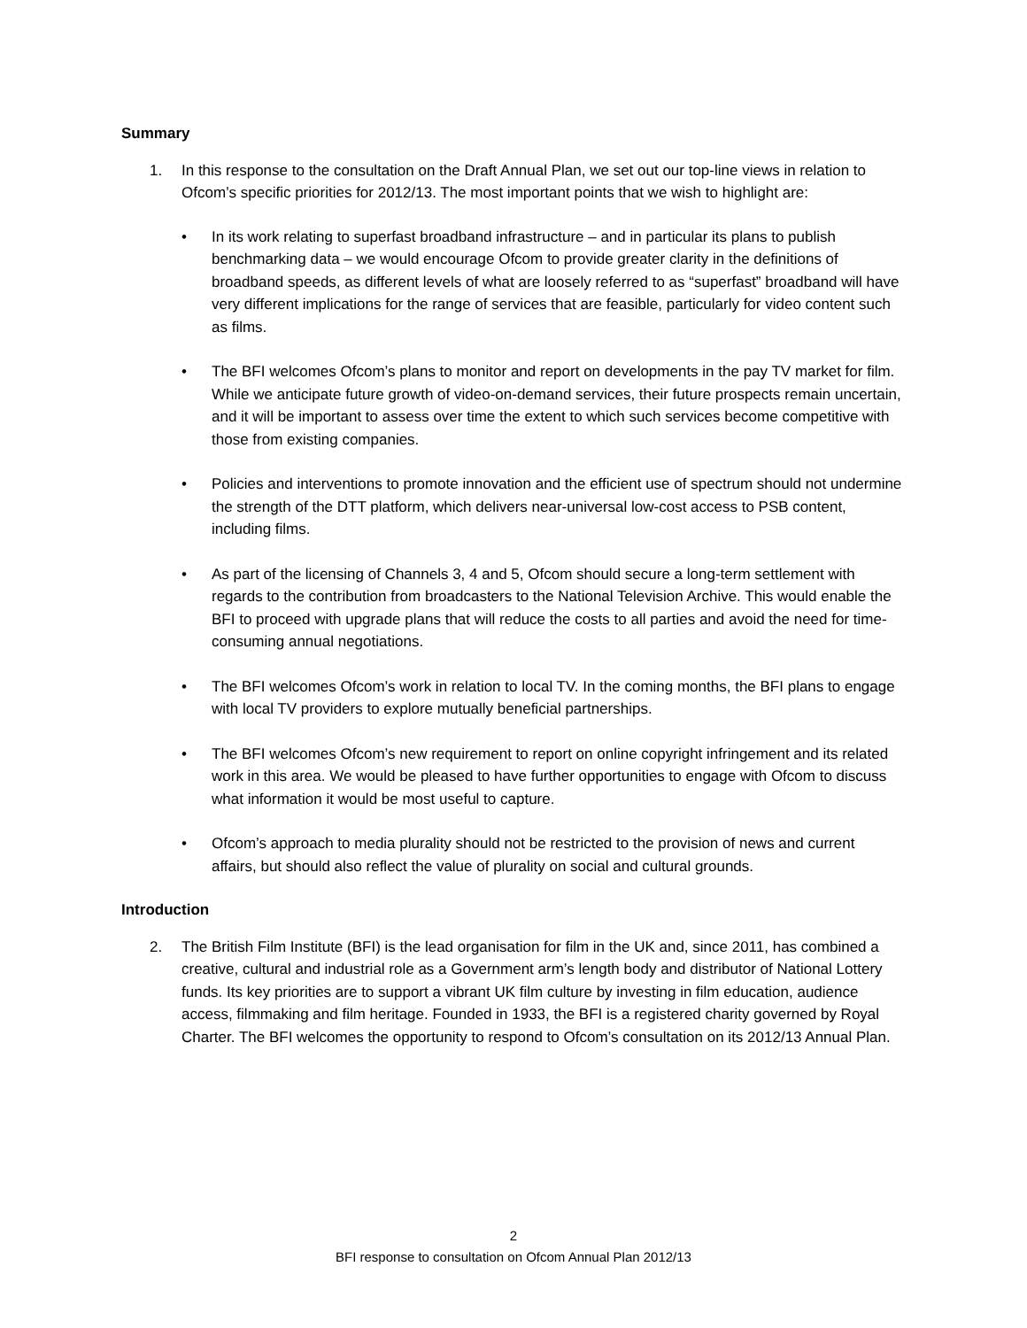Summary
1. In this response to the consultation on the Draft Annual Plan, we set out our top-line views in relation to Ofcom’s specific priorities for 2012/13. The most important points that we wish to highlight are:
• In its work relating to superfast broadband infrastructure – and in particular its plans to publish benchmarking data – we would encourage Ofcom to provide greater clarity in the definitions of broadband speeds, as different levels of what are loosely referred to as “superfast” broadband will have very different implications for the range of services that are feasible, particularly for video content such as films.
• The BFI welcomes Ofcom’s plans to monitor and report on developments in the pay TV market for film. While we anticipate future growth of video-on-demand services, their future prospects remain uncertain, and it will be important to assess over time the extent to which such services become competitive with those from existing companies.
• Policies and interventions to promote innovation and the efficient use of spectrum should not undermine the strength of the DTT platform, which delivers near-universal low-cost access to PSB content, including films.
• As part of the licensing of Channels 3, 4 and 5, Ofcom should secure a long-term settlement with regards to the contribution from broadcasters to the National Television Archive. This would enable the BFI to proceed with upgrade plans that will reduce the costs to all parties and avoid the need for time-consuming annual negotiations.
• The BFI welcomes Ofcom’s work in relation to local TV. In the coming months, the BFI plans to engage with local TV providers to explore mutually beneficial partnerships.
• The BFI welcomes Ofcom’s new requirement to report on online copyright infringement and its related work in this area. We would be pleased to have further opportunities to engage with Ofcom to discuss what information it would be most useful to capture.
• Ofcom’s approach to media plurality should not be restricted to the provision of news and current affairs, but should also reflect the value of plurality on social and cultural grounds.
Introduction
2. The British Film Institute (BFI) is the lead organisation for film in the UK and, since 2011, has combined a creative, cultural and industrial role as a Government arm’s length body and distributor of National Lottery funds. Its key priorities are to support a vibrant UK film culture by investing in film education, audience access, filmmaking and film heritage. Founded in 1933, the BFI is a registered charity governed by Royal Charter. The BFI welcomes the opportunity to respond to Ofcom’s consultation on its 2012/13 Annual Plan.
2
BFI response to consultation on Ofcom Annual Plan 2012/13